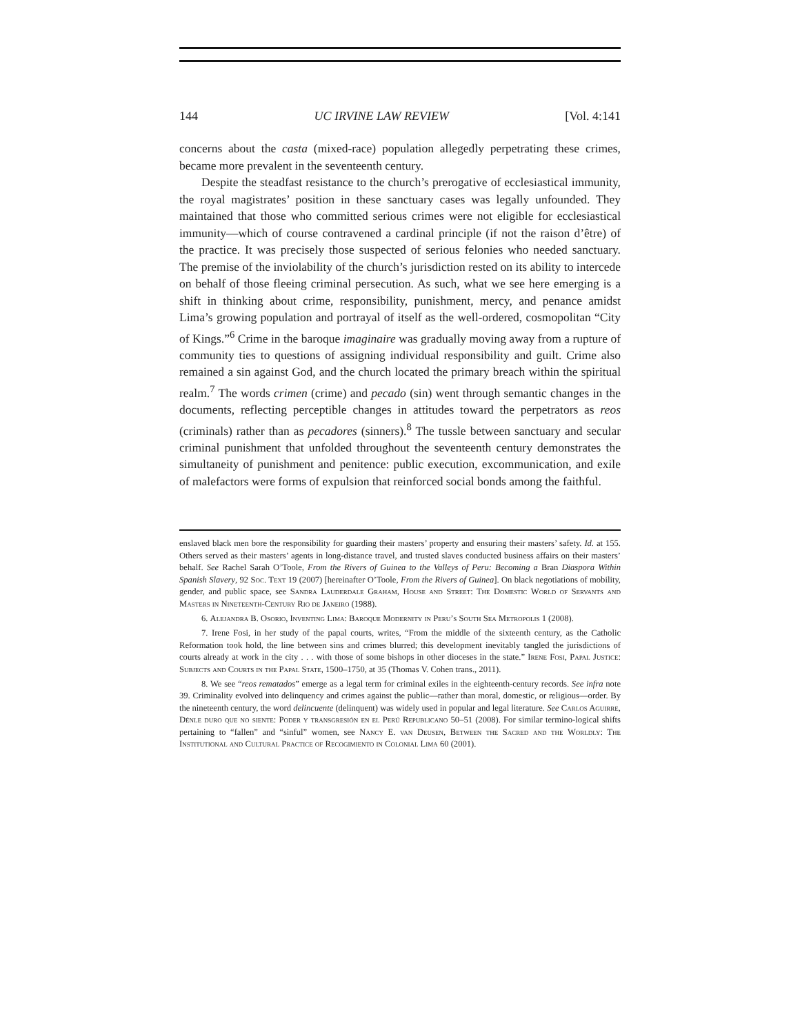144 UC IRVINE LAW REVIEW [Vol. 4:141
concerns about the casta (mixed-race) population allegedly perpetrating these crimes, became more prevalent in the seventeenth century.
Despite the steadfast resistance to the church’s prerogative of ecclesiastical immunity, the royal magistrates’ position in these sanctuary cases was legally unfounded. They maintained that those who committed serious crimes were not eligible for ecclesiastical immunity—which of course contravened a cardinal principle (if not the raison d’être) of the practice. It was precisely those suspected of serious felonies who needed sanctuary. The premise of the inviolability of the church’s jurisdiction rested on its ability to intercede on behalf of those fleeing criminal persecution. As such, what we see here emerging is a shift in thinking about crime, responsibility, punishment, mercy, and penance amidst Lima’s growing population and portrayal of itself as the well-ordered, cosmopolitan “City of Kings.”<sup>6</sup> Crime in the baroque imaginaire was gradually moving away from a rupture of community ties to questions of assigning individual responsibility and guilt. Crime also remained a sin against God, and the church located the primary breach within the spiritual realm.<sup>7</sup> The words crimen (crime) and pecado (sin) went through semantic changes in the documents, reflecting perceptible changes in attitudes toward the perpetrators as reos (criminals) rather than as pecadores (sinners).<sup>8</sup> The tussle between sanctuary and secular criminal punishment that unfolded throughout the seventeenth century demonstrates the simultaneity of punishment and penitence: public execution, excommunication, and exile of malefactors were forms of expulsion that reinforced social bonds among the faithful.
enslaved black men bore the responsibility for guarding their masters’ property and ensuring their masters’ safety. Id. at 155. Others served as their masters’ agents in long-distance travel, and trusted slaves conducted business affairs on their masters’ behalf. See Rachel Sarah O’Toole, From the Rivers of Guinea to the Valleys of Peru: Becoming a Bran Diaspora Within Spanish Slavery, 92 Soc. Text 19 (2007) [hereinafter O’Toole, From the Rivers of Guinea]. On black negotiations of mobility, gender, and public space, see Sandra Lauderdale Graham, House and Street: The Domestic World of Servants and Masters in Nineteenth-Century Rio de Janeiro (1988).
6. Alejandra B. Osorio, Inventing Lima: Baroque Modernity in Peru’s South Sea Metropolis 1 (2008).
7. Irene Fosi, in her study of the papal courts, writes, “From the middle of the sixteenth century, as the Catholic Reformation took hold, the line between sins and crimes blurred; this development inevitably tangled the jurisdictions of courts already at work in the city . . . with those of some bishops in other dioceses in the state.” Irene Fosi, Papal Justice: Subjects and Courts in the Papal State, 1500–1750, at 35 (Thomas V. Cohen trans., 2011).
8. We see “reos rematados” emerge as a legal term for criminal exiles in the eighteenth-century records. See infra note 39. Criminality evolved into delinquency and crimes against the public—rather than moral, domestic, or religious—order. By the nineteenth century, the word delincuente (delinquent) was widely used in popular and legal literature. See Carlos Aguirre, Dénle duro que no siente: Poder y transgresión en el Perú Republicano 50–51 (2008). For similar termino-logical shifts pertaining to “fallen” and “sinful” women, see Nancy E. van Deusen, Between the Sacred and the Worldly: The Institutional and Cultural Practice of Recogimiento in Colonial Lima 60 (2001).